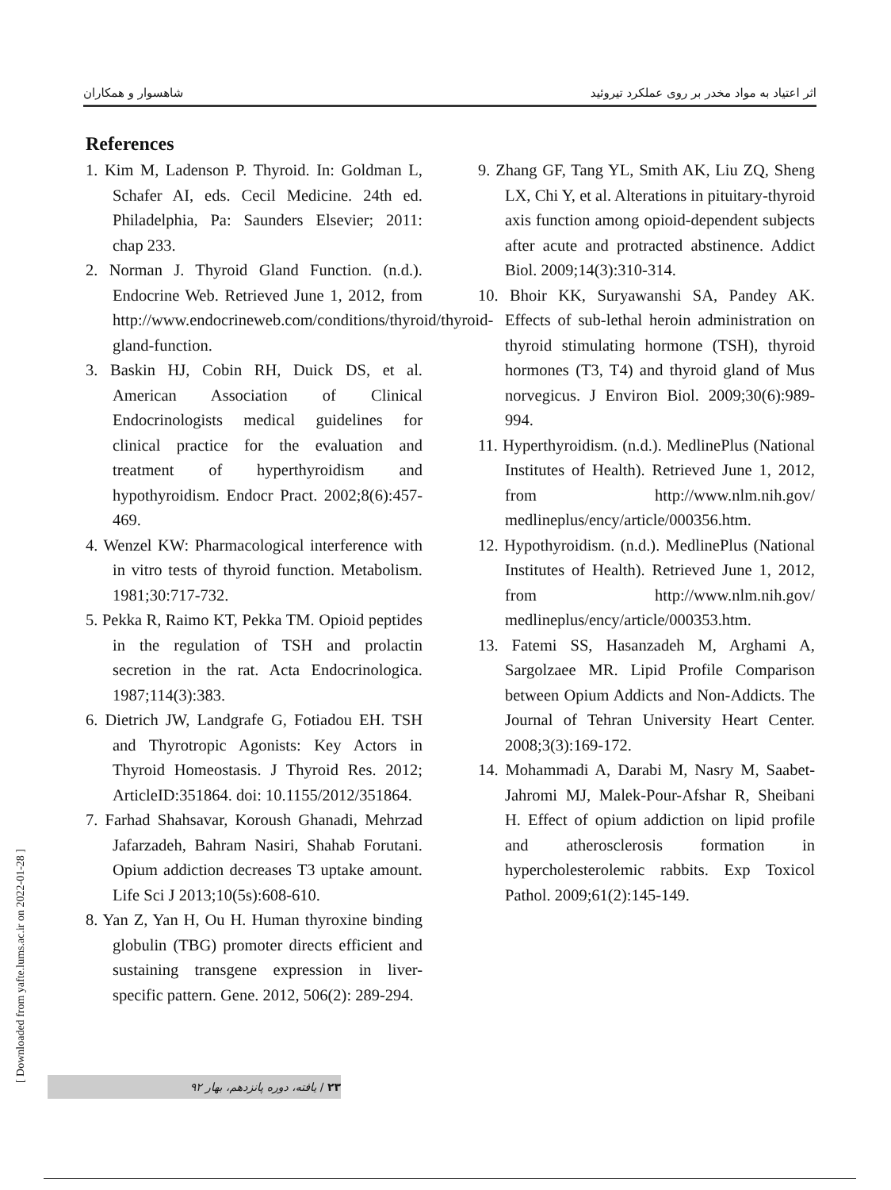اثر اعتیاد به مواد مخدر بر روی عملکرد تیروئید شاهسوار و همکاران
References
1. Kim M, Ladenson P. Thyroid. In: Goldman L, Schafer AI, eds. Cecil Medicine. 24th ed. Philadelphia, Pa: Saunders Elsevier; 2011: chap 233.
2. Norman J. Thyroid Gland Function. (n.d.). Endocrine Web. Retrieved June 1, 2012, from http://www.endocrineweb.com/conditions/thyroid/thyroid-gland-function.
3. Baskin HJ, Cobin RH, Duick DS, et al. American Association of Clinical Endocrinologists medical guidelines for clinical practice for the evaluation and treatment of hyperthyroidism and hypothyroidism. Endocr Pract. 2002;8(6):457-469.
4. Wenzel KW: Pharmacological interference with in vitro tests of thyroid function. Metabolism. 1981;30:717-732.
5. Pekka R, Raimo KT, Pekka TM. Opioid peptides in the regulation of TSH and prolactin secretion in the rat. Acta Endocrinologica. 1987;114(3):383.
6. Dietrich JW, Landgrafe G, Fotiadou EH. TSH and Thyrotropic Agonists: Key Actors in Thyroid Homeostasis. J Thyroid Res. 2012; ArticleID:351864. doi: 10.1155/2012/351864.
7. Farhad Shahsavar, Koroush Ghanadi, Mehrzad Jafarzadeh, Bahram Nasiri, Shahab Forutani. Opium addiction decreases T3 uptake amount. Life Sci J 2013;10(5s):608-610.
8. Yan Z, Yan H, Ou H. Human thyroxine binding globulin (TBG) promoter directs efficient and sustaining transgene expression in liver-specific pattern. Gene. 2012, 506(2): 289-294.
9. Zhang GF, Tang YL, Smith AK, Liu ZQ, Sheng LX, Chi Y, et al. Alterations in pituitary-thyroid axis function among opioid-dependent subjects after acute and protracted abstinence. Addict Biol. 2009;14(3):310-314.
10. Bhoir KK, Suryawanshi SA, Pandey AK. Effects of sub-lethal heroin administration on thyroid stimulating hormone (TSH), thyroid hormones (T3, T4) and thyroid gland of Mus norvegicus. J Environ Biol. 2009;30(6):989-994.
11. Hyperthyroidism. (n.d.). MedlinePlus (National Institutes of Health). Retrieved June 1, 2012, from http://www.nlm.nih.gov/ medlineplus/ency/article/000356.htm.
12. Hypothyroidism. (n.d.). MedlinePlus (National Institutes of Health). Retrieved June 1, 2012, from http://www.nlm.nih.gov/ medlineplus/ency/article/000353.htm.
13. Fatemi SS, Hasanzadeh M, Arghami A, Sargolzaee MR. Lipid Profile Comparison between Opium Addicts and Non-Addicts. The Journal of Tehran University Heart Center. 2008;3(3):169-172.
14. Mohammadi A, Darabi M, Nasry M, Saabet-Jahromi MJ, Malek-Pour-Afshar R, Sheibani H. Effect of opium addiction on lipid profile and atherosclerosis formation in hypercholesterolemic rabbits. Exp Toxicol Pathol. 2009;61(2):145-149.
[ Downloaded from yafte.lums.ac.ir on 2022-01-28 ]
۲۳ / یافته، دوره پانزدهم، بهار ۹۲